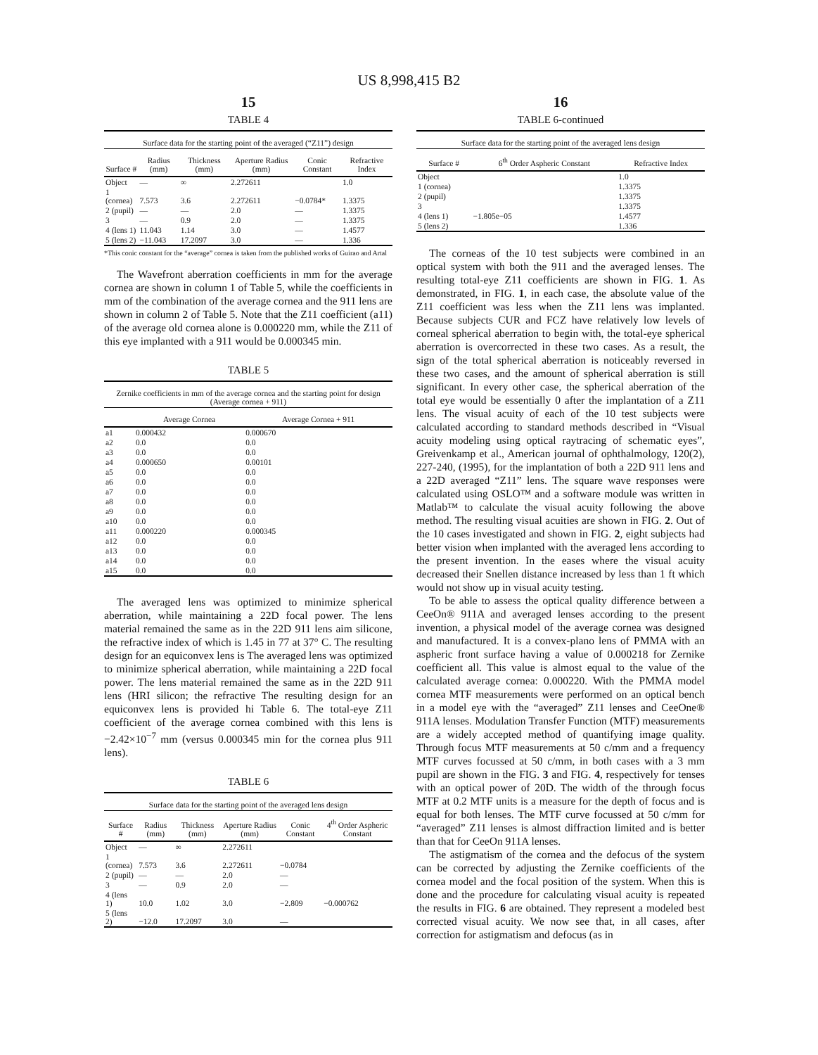US 8,998,415 B2
15
TABLE 4
| Surface data for the starting point of the averaged (“Z11”) design | | | | | |
| Surface # | Radius (mm) | Thickness (mm) | Aperture Radius (mm) | Conic Constant | Refractive Index |
| Object | — | ∞ | 2.272611 | | 1.0 |
| 1 (cornea) | 7.573 | 3.6 | 2.272611 | −0.0784* | 1.3375 |
| 2 (pupil) | — | — | 2.0 | — | 1.3375 |
| 3 | — | 0.9 | 2.0 | — | 1.3375 |
| 4 (lens 1) | 11.043 | 1.14 | 3.0 | — | 1.4577 |
| 5 (lens 2) | −11.043 | 17.2097 | 3.0 | — | 1.336 |
*This conic constant for the “average” cornea is taken from the published works of Guirao and Artal
The Wavefront aberration coefficients in mm for the average cornea are shown in column 1 of Table 5, while the coefficients in mm of the combination of the average cornea and the 911 lens are shown in column 2 of Table 5. Note that the Z11 coefficient (a11) of the average old cornea alone is 0.000220 mm, while the Z11 of this eye implanted with a 911 would be 0.000345 min.
TABLE 5
| Zernike coefficients in mm of the average cornea and the starting point for design (Average cornea + 911) | | |
| | Average Cornea | Average Cornea + 911 |
| a1 | 0.000432 | 0.000670 |
| a2 | 0.0 | 0.0 |
| a3 | 0.0 | 0.0 |
| a4 | 0.000650 | 0.00101 |
| a5 | 0.0 | 0.0 |
| a6 | 0.0 | 0.0 |
| a7 | 0.0 | 0.0 |
| a8 | 0.0 | 0.0 |
| a9 | 0.0 | 0.0 |
| a10 | 0.0 | 0.0 |
| a11 | 0.000220 | 0.000345 |
| a12 | 0.0 | 0.0 |
| a13 | 0.0 | 0.0 |
| a14 | 0.0 | 0.0 |
| a15 | 0.0 | 0.0 |
The averaged lens was optimized to minimize spherical aberration, while maintaining a 22D focal power. The lens material remained the same as in the 22D 911 lens aim silicone, the refractive index of which is 1.45 in 77 at 37° C. The resulting design for an equiconvex lens is The averaged lens was optimized to minimize spherical aberration, while maintaining a 22D focal power. The lens material remained the same as in the 22D 911 lens (HRI silicon; the refractive The resulting design for an equiconvex lens is provided hi Table 6. The total-eye Z11 coefficient of the average cornea combined with this lens is −2.42×10<sup>−7</sup> mm (versus 0.000345 min for the cornea plus 911 lens).
TABLE 6
| Surface data for the starting point of the averaged lens design | | | | | |
| Surface # | Radius (mm) | Thickness (mm) | Aperture Radius (mm) | Conic Constant | 4<sup>th</sup> Order Aspheric Constant |
| Object | — | ∞ | 2.272611 | | |
| 1 (cornea) | 7.573 | 3.6 | 2.272611 | −0.0784 | |
| 2 (pupil) | — | — | 2.0 | — | |
| 3 | — | 0.9 | 2.0 | — | |
| 4 (lens 1) | 10.0 | 1.02 | 3.0 | −2.809 | −0.000762 |
| 5 (lens 2) | −12.0 | 17.2097 | 3.0 | — | |
16
TABLE 6-continued
| Surface data for the starting point of the averaged lens design | | |
| Surface # | 6<sup>th</sup> Order Aspheric Constant | Refractive Index |
| Object | | 1.0 |
| 1 (cornea) | | 1.3375 |
| 2 (pupil) | | 1.3375 |
| 3 | | 1.3375 |
| 4 (lens 1) | −1.805e−05 | 1.4577 |
| 5 (lens 2) | | 1.336 |
The corneas of the 10 test subjects were combined in an optical system with both the 911 and the averaged lenses. The resulting total-eye Z11 coefficients are shown in FIG. 1. As demonstrated, in FIG. 1, in each case, the absolute value of the Z11 coefficient was less when the Z11 lens was implanted. Because subjects CUR and FCZ have relatively low levels of corneal spherical aberration to begin with, the total-eye spherical aberration is overcorrected in these two cases. As a result, the sign of the total spherical aberration is noticeably reversed in these two cases, and the amount of spherical aberration is still significant. In every other case, the spherical aberration of the total eye would be essentially 0 after the implantation of a Z11 lens. The visual acuity of each of the 10 test subjects were calculated according to standard methods described in “Visual acuity modeling using optical raytracing of schematic eyes”, Greivenkamp et al., American journal of ophthalmology, 120(2), 227-240, (1995), for the implantation of both a 22D 911 lens and a 22D averaged “Z11” lens. The square wave responses were calculated using OSLO™ and a software module was written in Matlab™ to calculate the visual acuity following the above method. The resulting visual acuities are shown in FIG. 2. Out of the 10 cases investigated and shown in FIG. 2, eight subjects had better vision when implanted with the averaged lens according to the present invention. In the eases where the visual acuity decreased their Snellen distance increased by less than 1 ft which would not show up in visual acuity testing.
To be able to assess the optical quality difference between a CeeOn® 911A and averaged lenses according to the present invention, a physical model of the average cornea was designed and manufactured. It is a convex-plano lens of PMMA with an aspheric front surface having a value of 0.000218 for Zernike coefficient all. This value is almost equal to the value of the calculated average cornea: 0.000220. With the PMMA model cornea MTF measurements were performed on an optical bench in a model eye with the “averaged” Z11 lenses and CeeOne® 911A lenses. Modulation Transfer Function (MTF) measurements are a widely accepted method of quantifying image quality. Through focus MTF measurements at 50 c/mm and a frequency MTF curves focussed at 50 c/mm, in both cases with a 3 mm pupil are shown in the FIG. 3 and FIG. 4, respectively for tenses with an optical power of 20D. The width of the through focus MTF at 0.2 MTF units is a measure for the depth of focus and is equal for both lenses. The MTF curve focussed at 50 c/mm for “averaged” Z11 lenses is almost diffraction limited and is better than that for CeeOn 911A lenses.
The astigmatism of the cornea and the defocus of the system can be corrected by adjusting the Zernike coefficients of the cornea model and the focal position of the system. When this is done and the procedure for calculating visual acuity is repeated the results in FIG. 6 are obtained. They represent a modeled best corrected visual acuity. We now see that, in all cases, after correction for astigmatism and defocus (as in